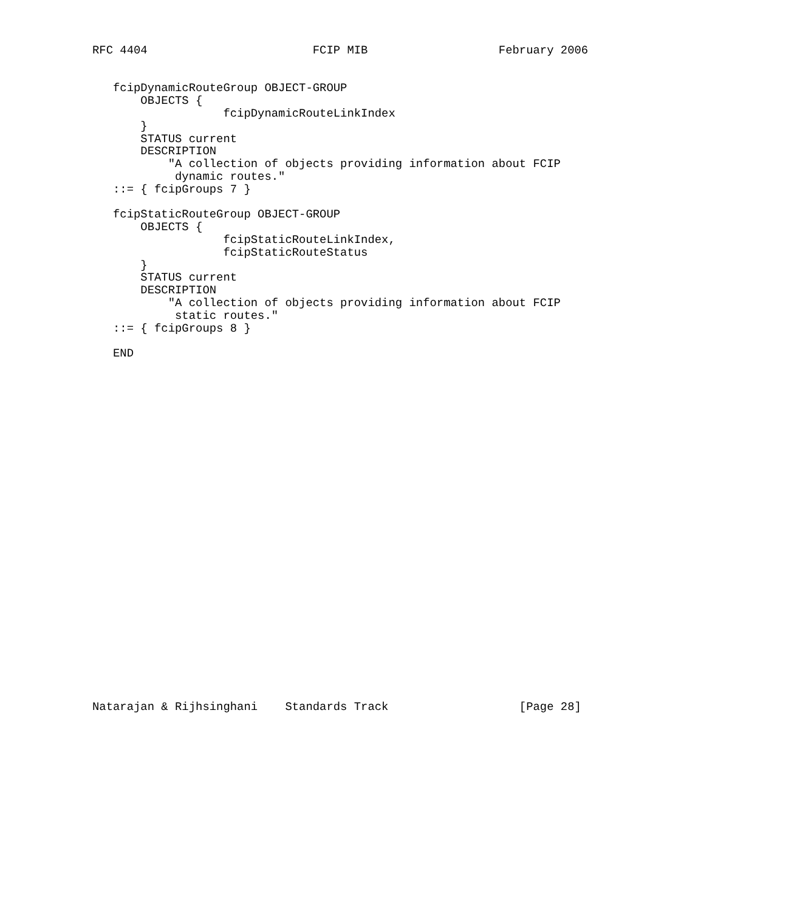RFC 4404                        FCIP MIB                   February 2006


   fcipDynamicRouteGroup OBJECT-GROUP
       OBJECTS {
                   fcipDynamicRouteLinkIndex
       }
       STATUS current
       DESCRIPTION
           "A collection of objects providing information about FCIP
            dynamic routes."
   ::= { fcipGroups 7 }

   fcipStaticRouteGroup OBJECT-GROUP
       OBJECTS {
                   fcipStaticRouteLinkIndex,
                   fcipStaticRouteStatus
       }
       STATUS current
       DESCRIPTION
           "A collection of objects providing information about FCIP
            static routes."
   ::= { fcipGroups 8 }

   END



























Natarajan & Rijhsinghani    Standards Track                   [Page 28]